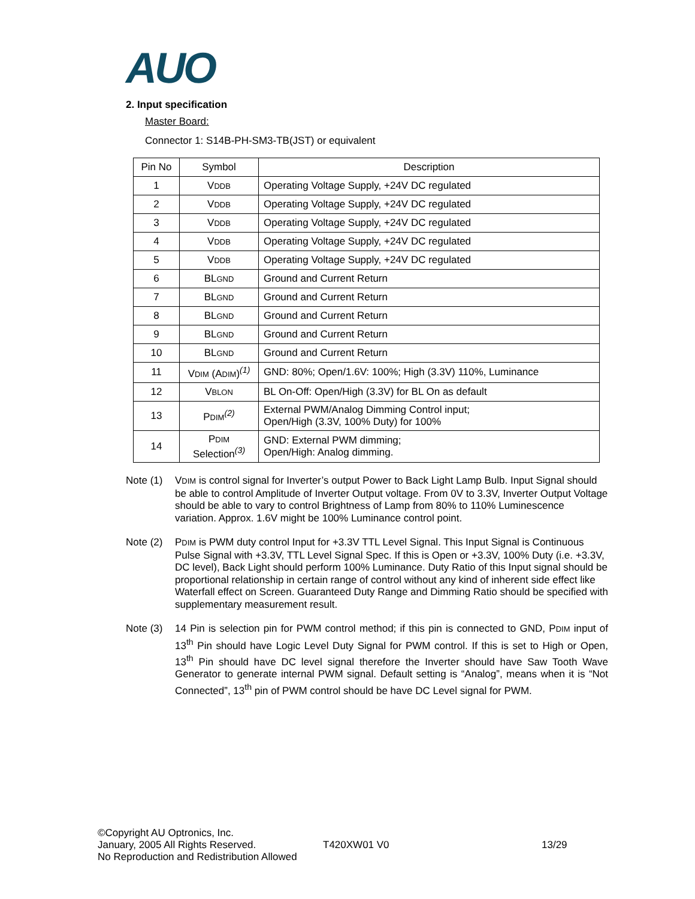AUO
2. Input specification
Master Board:
Connector 1: S14B-PH-SM3-TB(JST) or equivalent
| Pin No | Symbol | Description |
| --- | --- | --- |
| 1 | V DDB | Operating Voltage Supply, +24V DC regulated |
| 2 | V DDB | Operating Voltage Supply, +24V DC regulated |
| 3 | V DDB | Operating Voltage Supply, +24V DC regulated |
| 4 | V DDB | Operating Voltage Supply, +24V DC regulated |
| 5 | V DDB | Operating Voltage Supply, +24V DC regulated |
| 6 | BL GND | Ground and Current Return |
| 7 | BL GND | Ground and Current Return |
| 8 | BL GND | Ground and Current Return |
| 9 | BL GND | Ground and Current Return |
| 10 | BL GND | Ground and Current Return |
| 11 | V DIM (A DIM )<sup>(1)</sup> | GND: 80%; Open/1.6V: 100%; High (3.3V) 110%, Luminance |
| 12 | V BLON | BL On-Off: Open/High (3.3V) for BL On as default |
| 13 | P DIM<sup>(2)</sup> | External PWM/Analog Dimming Control input; Open/High (3.3V, 100% Duty) for 100% |
| 14 | P DIM Selection<sup>(3)</sup> | GND: External PWM dimming; Open/High: Analog dimming. |
Note (1) VDIM is control signal for Inverter’s output Power to Back Light Lamp Bulb. Input Signal should be able to control Amplitude of Inverter Output voltage. From 0V to 3.3V, Inverter Output Voltage should be able to vary to control Brightness of Lamp from 80% to 110% Luminescence variation. Approx. 1.6V might be 100% Luminance control point.
Note (2) PDIM is PWM duty control Input for +3.3V TTL Level Signal. This Input Signal is Continuous Pulse Signal with +3.3V, TTL Level Signal Spec. If this is Open or +3.3V, 100% Duty (i.e. +3.3V, DC level), Back Light should perform 100% Luminance. Duty Ratio of this Input signal should be proportional relationship in certain range of control without any kind of inherent side effect like Waterfall effect on Screen. Guaranteed Duty Range and Dimming Ratio should be specified with supplementary measurement result.
Note (3) 14 Pin is selection pin for PWM control method; if this pin is connected to GND, PDIM input of 13<sup>th</sup> Pin should have Logic Level Duty Signal for PWM control. If this is set to High or Open, 13<sup>th</sup> Pin should have DC level signal therefore the Inverter should have Saw Tooth Wave Generator to generate internal PWM signal. Default setting is “Analog”, means when it is “Not Connected”, 13<sup>th</sup> pin of PWM control should be have DC Level signal for PWM.
©Copyright AU Optronics, Inc.
January, 2005 All Rights Reserved. T420XW01 V0 13/29
No Reproduction and Redistribution Allowed